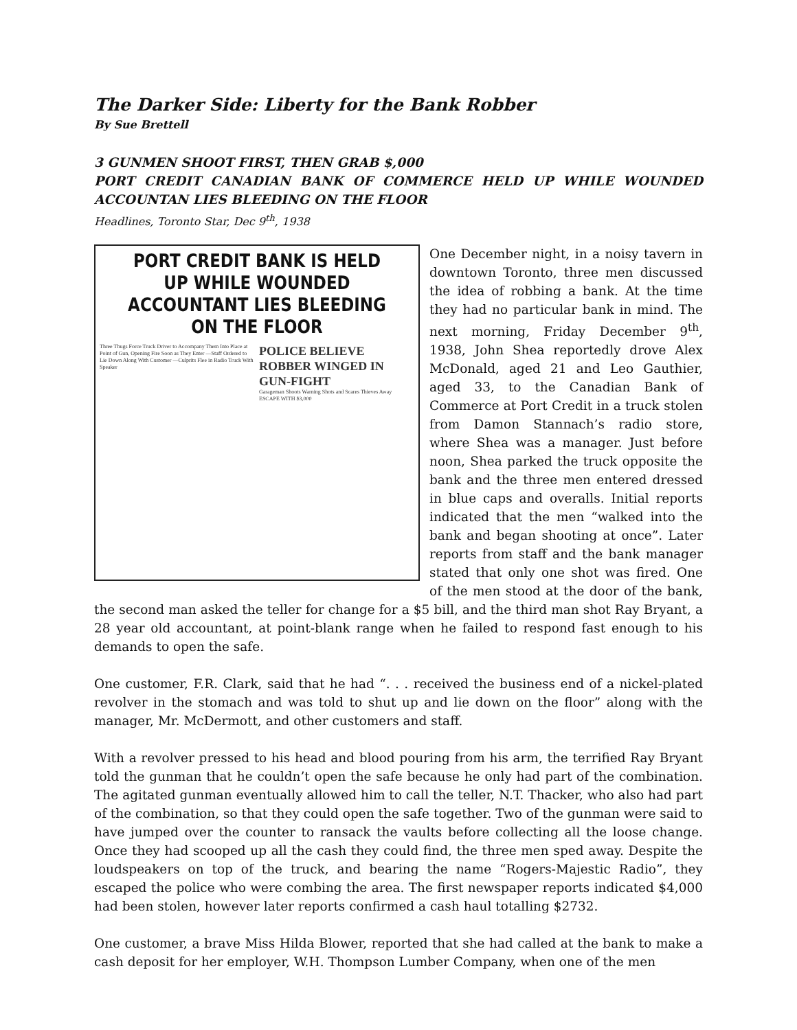The Darker Side: Liberty for the Bank Robber
By Sue Brettell
3 GUNMEN SHOOT FIRST, THEN GRAB $,000
PORT CREDIT CANADIAN BANK OF COMMERCE HELD UP WHILE WOUNDED ACCOUNTAN LIES BLEEDING ON THE FLOOR
Headlines, Toronto Star, Dec 9<sup>th</sup>, 1938
PORT CREDIT BANK IS HELD UP WHILE WOUNDED ACCOUNTANT LIES BLEEDING ON THE FLOOR
Three Thugs Force Truck Driver to Accompany Them Into Place at Point of Gun, Opening Fire Soon as They Enter —Staff Ordered to Lie Down Along With Customer —Culprits Flee in Radio Truck With Speaker
POLICE BELIEVE ROBBER WINGED IN GUN-FIGHT
Garageman Shoots Warning Shots and Scares Thieves Away
ESCAPE WITH $3,000
One December night, in a noisy tavern in downtown Toronto, three men discussed the idea of robbing a bank. At the time they had no particular bank in mind. The next morning, Friday December 9<sup>th</sup>, 1938, John Shea reportedly drove Alex McDonald, aged 21 and Leo Gauthier, aged 33, to the Canadian Bank of Commerce at Port Credit in a truck stolen from Damon Stannach’s radio store, where Shea was a manager. Just before noon, Shea parked the truck opposite the bank and the three men entered dressed in blue caps and overalls. Initial reports indicated that the men “walked into the bank and began shooting at once”. Later reports from staff and the bank manager stated that only one shot was fired. One of the men stood at the door of the bank, the second man asked the teller for change for a $5 bill, and the third man shot Ray Bryant, a 28 year old accountant, at point-blank range when he failed to respond fast enough to his demands to open the safe.
One customer, F.R. Clark, said that he had “. . . received the business end of a nickel-plated revolver in the stomach and was told to shut up and lie down on the floor” along with the manager, Mr. McDermott, and other customers and staff.
With a revolver pressed to his head and blood pouring from his arm, the terrified Ray Bryant told the gunman that he couldn’t open the safe because he only had part of the combination. The agitated gunman eventually allowed him to call the teller, N.T. Thacker, who also had part of the combination, so that they could open the safe together. Two of the gunman were said to have jumped over the counter to ransack the vaults before collecting all the loose change. Once they had scooped up all the cash they could find, the three men sped away. Despite the loudspeakers on top of the truck, and bearing the name “Rogers-Majestic Radio”, they escaped the police who were combing the area. The first newspaper reports indicated $4,000 had been stolen, however later reports confirmed a cash haul totalling $2732.
One customer, a brave Miss Hilda Blower, reported that she had called at the bank to make a cash deposit for her employer, W.H. Thompson Lumber Company, when one of the men